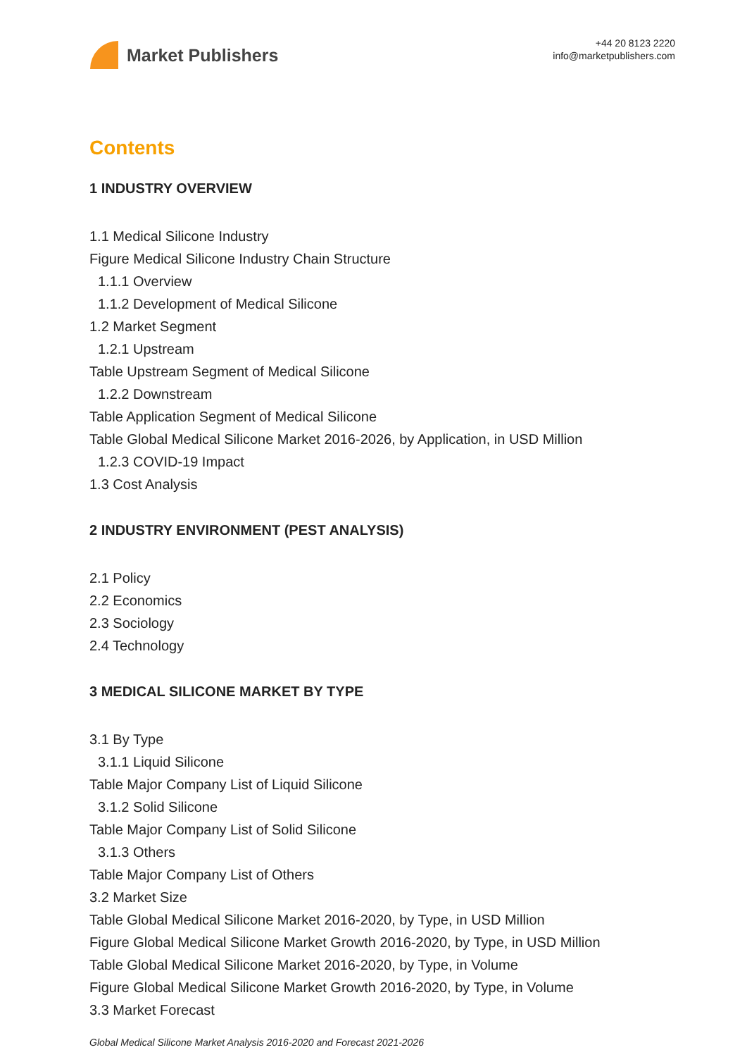Market Publishers
+44 20 8123 2220
info@marketpublishers.com
Contents
1 INDUSTRY OVERVIEW
1.1 Medical Silicone Industry
Figure Medical Silicone Industry Chain Structure
1.1.1 Overview
1.1.2 Development of Medical Silicone
1.2 Market Segment
1.2.1 Upstream
Table Upstream Segment of Medical Silicone
1.2.2 Downstream
Table Application Segment of Medical Silicone
Table Global Medical Silicone Market 2016-2026, by Application, in USD Million
1.2.3 COVID-19 Impact
1.3 Cost Analysis
2 INDUSTRY ENVIRONMENT (PEST ANALYSIS)
2.1 Policy
2.2 Economics
2.3 Sociology
2.4 Technology
3 MEDICAL SILICONE MARKET BY TYPE
3.1 By Type
3.1.1 Liquid Silicone
Table Major Company List of Liquid Silicone
3.1.2 Solid Silicone
Table Major Company List of Solid Silicone
3.1.3 Others
Table Major Company List of Others
3.2 Market Size
Table Global Medical Silicone Market 2016-2020, by Type, in USD Million
Figure Global Medical Silicone Market Growth 2016-2020, by Type, in USD Million
Table Global Medical Silicone Market 2016-2020, by Type, in Volume
Figure Global Medical Silicone Market Growth 2016-2020, by Type, in Volume
3.3 Market Forecast
Global Medical Silicone Market Analysis 2016-2020 and Forecast 2021-2026